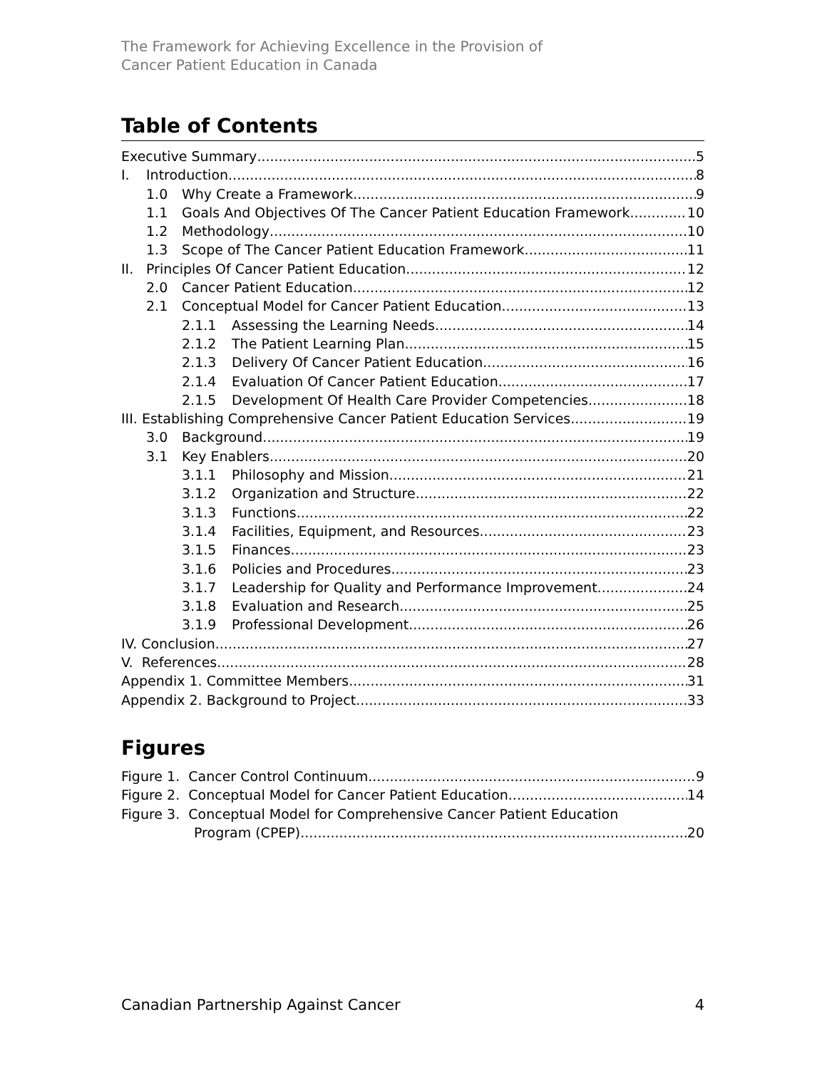The Framework for Achieving Excellence in the Provision of
Cancer Patient Education in Canada
Table of Contents
Executive Summary 5
I. Introduction 8
1.0 Why Create a Framework 9
1.1 Goals And Objectives Of The Cancer Patient Education Framework 10
1.2 Methodology 10
1.3 Scope of The Cancer Patient Education Framework 11
II. Principles Of Cancer Patient Education 12
2.0 Cancer Patient Education 12
2.1 Conceptual Model for Cancer Patient Education 13
2.1.1 Assessing the Learning Needs 14
2.1.2 The Patient Learning Plan 15
2.1.3 Delivery Of Cancer Patient Education 16
2.1.4 Evaluation Of Cancer Patient Education 17
2.1.5 Development Of Health Care Provider Competencies 18
III. Establishing Comprehensive Cancer Patient Education Services 19
3.0 Background 19
3.1 Key Enablers 20
3.1.1 Philosophy and Mission 21
3.1.2 Organization and Structure 22
3.1.3 Functions 22
3.1.4 Facilities, Equipment, and Resources 23
3.1.5 Finances 23
3.1.6 Policies and Procedures 23
3.1.7 Leadership for Quality and Performance Improvement 24
3.1.8 Evaluation and Research 25
3.1.9 Professional Development 26
IV. Conclusion 27
V. References 28
Appendix 1. Committee Members 31
Appendix 2. Background to Project 33
Figures
Figure 1. Cancer Control Continuum 9
Figure 2. Conceptual Model for Cancer Patient Education 14
Figure 3. Conceptual Model for Comprehensive Cancer Patient Education
Program (CPEP) 20
Canadian Partnership Against Cancer 4